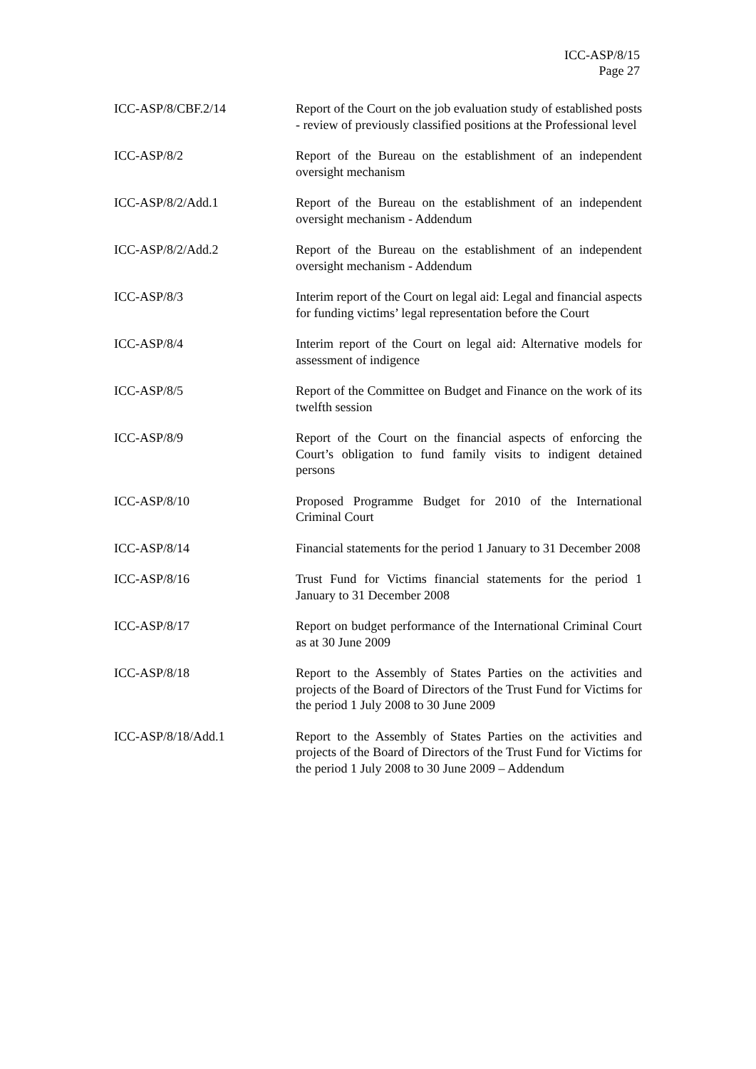ICC-ASP/8/15
Page 27
| ICC-ASP/8/CBF.2/14 | Report of the Court on the job evaluation study of established posts - review of previously classified positions at the Professional level |
| ICC-ASP/8/2 | Report of the Bureau on the establishment of an independent oversight mechanism |
| ICC-ASP/8/2/Add.1 | Report of the Bureau on the establishment of an independent oversight mechanism - Addendum |
| ICC-ASP/8/2/Add.2 | Report of the Bureau on the establishment of an independent oversight mechanism - Addendum |
| ICC-ASP/8/3 | Interim report of the Court on legal aid: Legal and financial aspects for funding victims’ legal representation before the Court |
| ICC-ASP/8/4 | Interim report of the Court on legal aid: Alternative models for assessment of indigence |
| ICC-ASP/8/5 | Report of the Committee on Budget and Finance on the work of its twelfth session |
| ICC-ASP/8/9 | Report of the Court on the financial aspects of enforcing the Court’s obligation to fund family visits to indigent detained persons |
| ICC-ASP/8/10 | Proposed Programme Budget for 2010 of the International Criminal Court |
| ICC-ASP/8/14 | Financial statements for the period 1 January to 31 December 2008 |
| ICC-ASP/8/16 | Trust Fund for Victims financial statements for the period 1 January to 31 December 2008 |
| ICC-ASP/8/17 | Report on budget performance of the International Criminal Court as at 30 June 2009 |
| ICC-ASP/8/18 | Report to the Assembly of States Parties on the activities and projects of the Board of Directors of the Trust Fund for Victims for the period 1 July 2008 to 30 June 2009 |
| ICC-ASP/8/18/Add.1 | Report to the Assembly of States Parties on the activities and projects of the Board of Directors of the Trust Fund for Victims for the period 1 July 2008 to 30 June 2009 – Addendum |